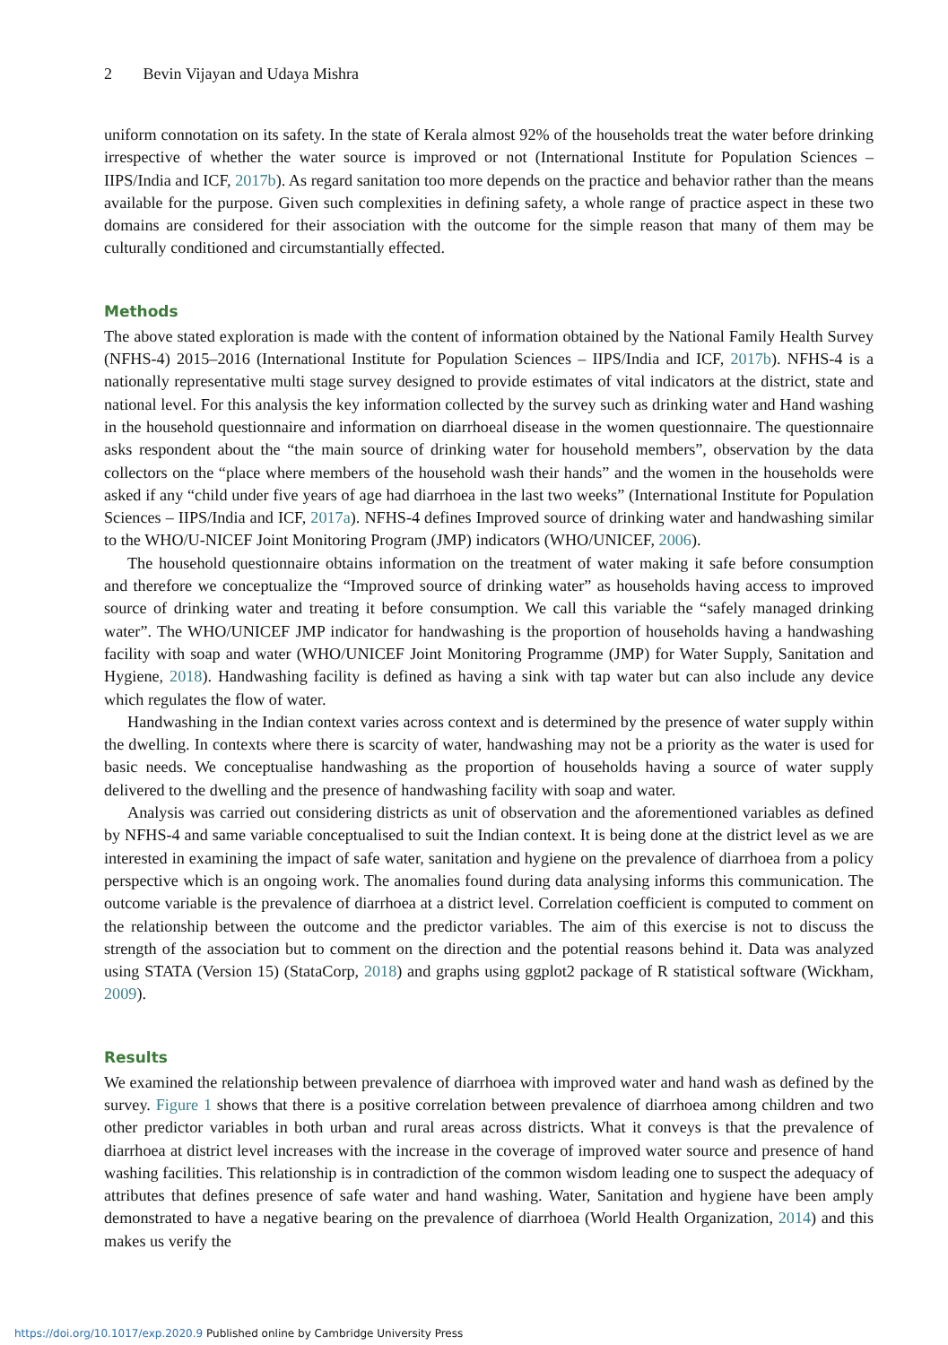2 Bevin Vijayan and Udaya Mishra
uniform connotation on its safety. In the state of Kerala almost 92% of the households treat the water before drinking irrespective of whether the water source is improved or not (International Institute for Population Sciences – IIPS/India and ICF, 2017b). As regard sanitation too more depends on the practice and behavior rather than the means available for the purpose. Given such complexities in defining safety, a whole range of practice aspect in these two domains are considered for their association with the outcome for the simple reason that many of them may be culturally conditioned and circumstantially effected.
Methods
The above stated exploration is made with the content of information obtained by the National Family Health Survey (NFHS-4) 2015–2016 (International Institute for Population Sciences – IIPS/India and ICF, 2017b). NFHS-4 is a nationally representative multi stage survey designed to provide estimates of vital indicators at the district, state and national level. For this analysis the key information collected by the survey such as drinking water and Hand washing in the household questionnaire and information on diarrhoeal disease in the women questionnaire. The questionnaire asks respondent about the “the main source of drinking water for household members”, observation by the data collectors on the “place where members of the household wash their hands” and the women in the households were asked if any “child under five years of age had diarrhoea in the last two weeks” (International Institute for Population Sciences – IIPS/India and ICF, 2017a). NFHS-4 defines Improved source of drinking water and handwashing similar to the WHO/U-NICEF Joint Monitoring Program (JMP) indicators (WHO/UNICEF, 2006).
The household questionnaire obtains information on the treatment of water making it safe before consumption and therefore we conceptualize the “Improved source of drinking water” as households having access to improved source of drinking water and treating it before consumption. We call this variable the “safely managed drinking water”. The WHO/UNICEF JMP indicator for handwashing is the proportion of households having a handwashing facility with soap and water (WHO/UNICEF Joint Monitoring Programme (JMP) for Water Supply, Sanitation and Hygiene, 2018). Handwashing facility is defined as having a sink with tap water but can also include any device which regulates the flow of water.
Handwashing in the Indian context varies across context and is determined by the presence of water supply within the dwelling. In contexts where there is scarcity of water, handwashing may not be a priority as the water is used for basic needs. We conceptualise handwashing as the proportion of households having a source of water supply delivered to the dwelling and the presence of handwashing facility with soap and water.
Analysis was carried out considering districts as unit of observation and the aforementioned variables as defined by NFHS-4 and same variable conceptualised to suit the Indian context. It is being done at the district level as we are interested in examining the impact of safe water, sanitation and hygiene on the prevalence of diarrhoea from a policy perspective which is an ongoing work. The anomalies found during data analysing informs this communication. The outcome variable is the prevalence of diarrhoea at a district level. Correlation coefficient is computed to comment on the relationship between the outcome and the predictor variables. The aim of this exercise is not to discuss the strength of the association but to comment on the direction and the potential reasons behind it. Data was analyzed using STATA (Version 15) (StataCorp, 2018) and graphs using ggplot2 package of R statistical software (Wickham, 2009).
Results
We examined the relationship between prevalence of diarrhoea with improved water and hand wash as defined by the survey. Figure 1 shows that there is a positive correlation between prevalence of diarrhoea among children and two other predictor variables in both urban and rural areas across districts. What it conveys is that the prevalence of diarrhoea at district level increases with the increase in the coverage of improved water source and presence of hand washing facilities. This relationship is in contradiction of the common wisdom leading one to suspect the adequacy of attributes that defines presence of safe water and hand washing. Water, Sanitation and hygiene have been amply demonstrated to have a negative bearing on the prevalence of diarrhoea (World Health Organization, 2014) and this makes us verify the
https://doi.org/10.1017/exp.2020.9 Published online by Cambridge University Press